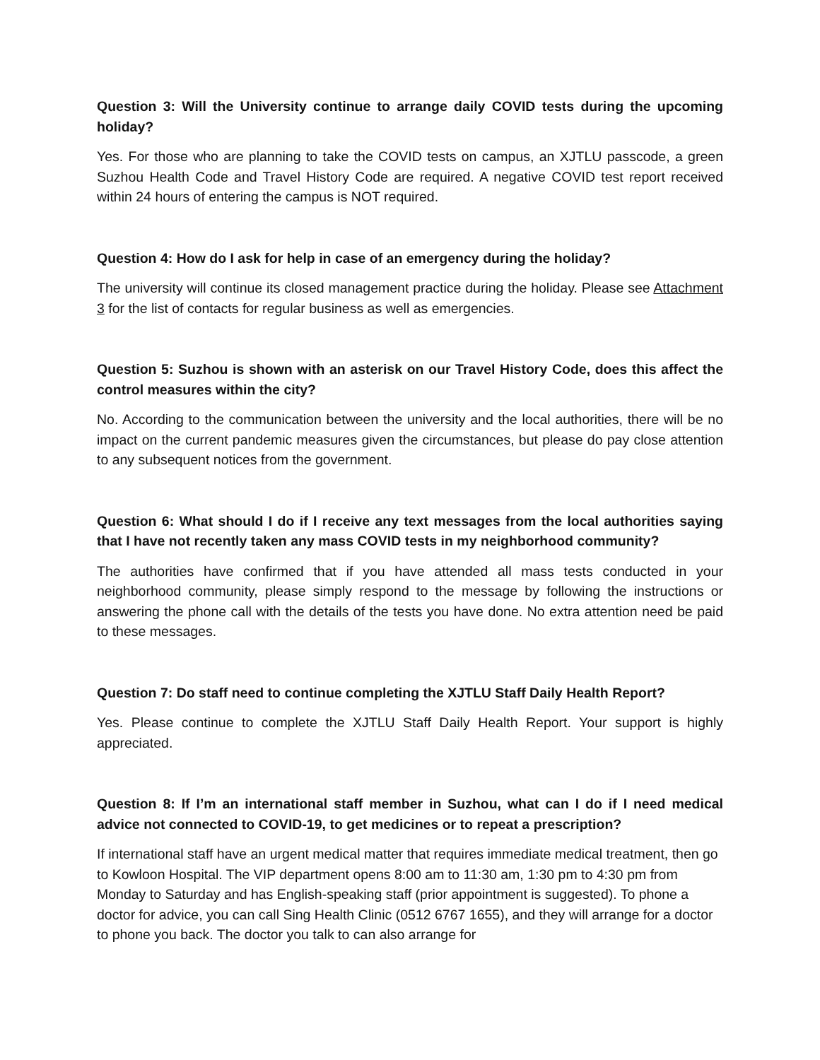Question 3: Will the University continue to arrange daily COVID tests during the upcoming holiday?
Yes. For those who are planning to take the COVID tests on campus, an XJTLU passcode, a green Suzhou Health Code and Travel History Code are required. A negative COVID test report received within 24 hours of entering the campus is NOT required.
Question 4: How do I ask for help in case of an emergency during the holiday?
The university will continue its closed management practice during the holiday. Please see Attachment 3 for the list of contacts for regular business as well as emergencies.
Question 5: Suzhou is shown with an asterisk on our Travel History Code, does this affect the control measures within the city?
No. According to the communication between the university and the local authorities, there will be no impact on the current pandemic measures given the circumstances, but please do pay close attention to any subsequent notices from the government.
Question 6: What should I do if I receive any text messages from the local authorities saying that I have not recently taken any mass COVID tests in my neighborhood community?
The authorities have confirmed that if you have attended all mass tests conducted in your neighborhood community, please simply respond to the message by following the instructions or answering the phone call with the details of the tests you have done. No extra attention need be paid to these messages.
Question 7: Do staff need to continue completing the XJTLU Staff Daily Health Report?
Yes. Please continue to complete the XJTLU Staff Daily Health Report. Your support is highly appreciated.
Question 8: If I’m an international staff member in Suzhou, what can I do if I need medical advice not connected to COVID-19, to get medicines or to repeat a prescription?
If international staff have an urgent medical matter that requires immediate medical treatment, then go to Kowloon Hospital. The VIP department opens 8:00 am to 11:30 am, 1:30 pm to 4:30 pm from Monday to Saturday and has English-speaking staff (prior appointment is suggested). To phone a doctor for advice, you can call Sing Health Clinic (0512 6767 1655), and they will arrange for a doctor to phone you back. The doctor you talk to can also arrange for